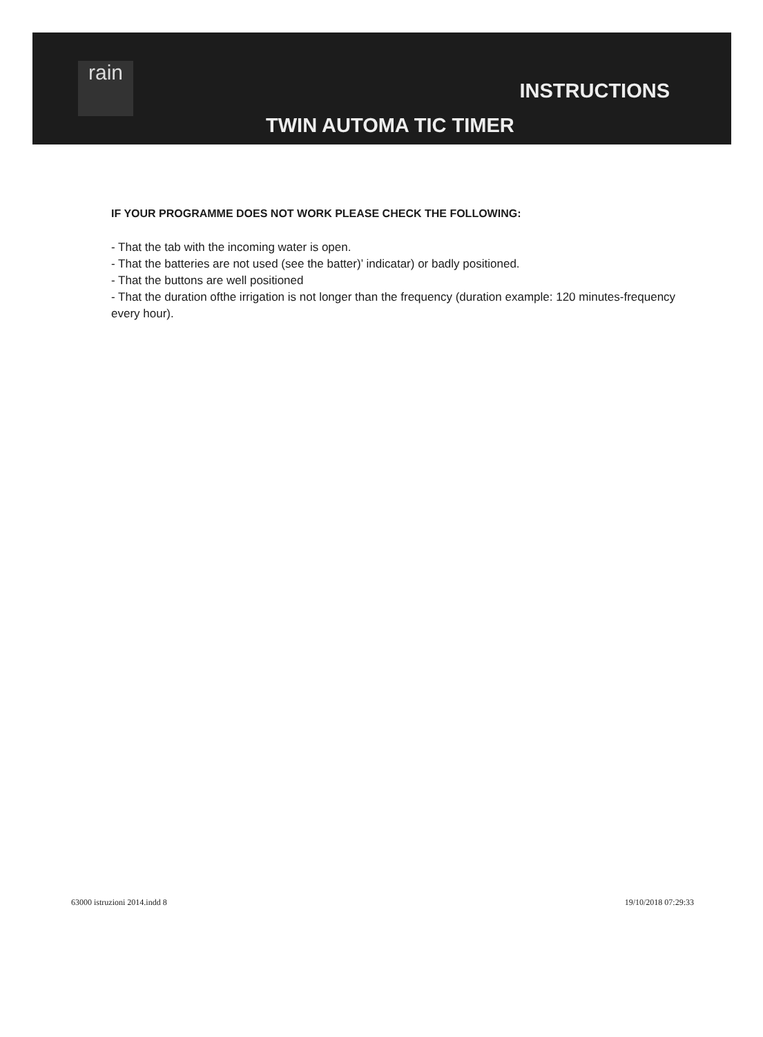rain
INSTRUCTIONS
TWIN AUTOMA TIC TIMER
IF YOUR PROGRAMME DOES NOT WORK PLEASE CHECK THE FOLLOWING:
- That the tab with the incoming water is open.
- That the batteries are not used (see the batter)’ indicatar) or badly positioned.
- That the buttons are well positioned
- That the duration ofthe irrigation is not longer than the frequency (duration example: 120 minutes-frequency every hour).
63000 istruzioni 2014.indd 8 19/10/2018 07:29:33